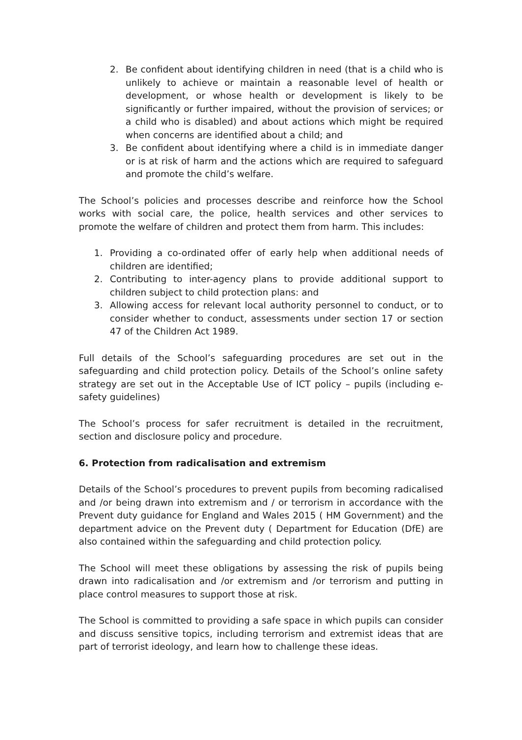2. Be confident about identifying children in need (that is a child who is unlikely to achieve or maintain a reasonable level of health or development, or whose health or development is likely to be significantly or further impaired, without the provision of services; or a child who is disabled) and about actions which might be required when concerns are identified about a child; and
3. Be confident about identifying where a child is in immediate danger or is at risk of harm and the actions which are required to safeguard and promote the child’s welfare.
The School’s policies and processes describe and reinforce how the School works with social care, the police, health services and other services to promote the welfare of children and protect them from harm. This includes:
1. Providing a co-ordinated offer of early help when additional needs of children are identified;
2. Contributing to inter-agency plans to provide additional support to children subject to child protection plans: and
3. Allowing access for relevant local authority personnel to conduct, or to consider whether to conduct, assessments under section 17 or section 47 of the Children Act 1989.
Full details of the School’s safeguarding procedures are set out in the safeguarding and child protection policy. Details of the School’s online safety strategy are set out in the Acceptable Use of ICT policy – pupils (including e-safety guidelines)
The School’s process for safer recruitment is detailed in the recruitment, section and disclosure policy and procedure.
6. Protection from radicalisation and extremism
Details of the School’s procedures to prevent pupils from becoming radicalised and /or being drawn into extremism and / or terrorism in accordance with the Prevent duty guidance for England and Wales 2015 ( HM Government) and the department advice on the Prevent duty ( Department for Education (DfE) are also contained within the safeguarding and child protection policy.
The School will meet these obligations by assessing the risk of pupils being drawn into radicalisation and /or extremism and /or terrorism and putting in place control measures to support those at risk.
The School is committed to providing a safe space in which pupils can consider and discuss sensitive topics, including terrorism and extremist ideas that are part of terrorist ideology, and learn how to challenge these ideas.